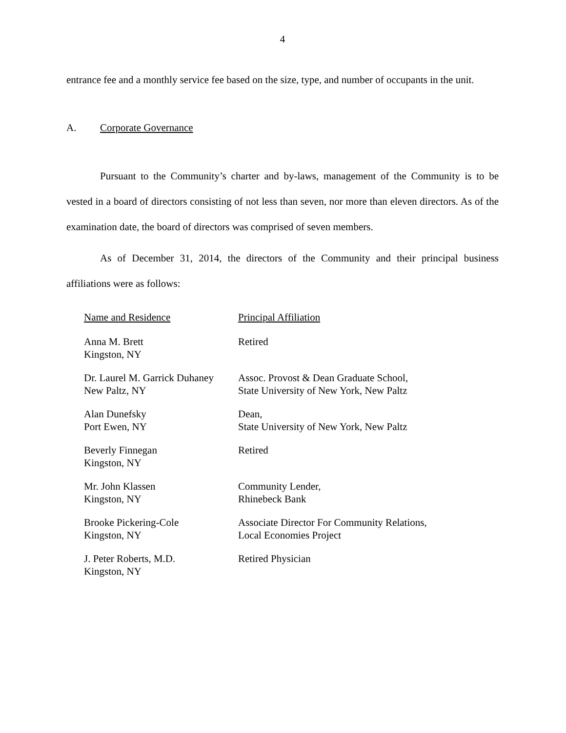4
entrance fee and a monthly service fee based on the size, type, and number of occupants in the unit.
A. Corporate Governance
Pursuant to the Community’s charter and by-laws, management of the Community is to be vested in a board of directors consisting of not less than seven, nor more than eleven directors. As of the examination date, the board of directors was comprised of seven members.
As of December 31, 2014, the directors of the Community and their principal business affiliations were as follows:
| Name and Residence | Principal Affiliation |
| --- | --- |
| Anna M. Brett Kingston, NY | Retired |
| Dr. Laurel M. Garrick Duhaney New Paltz, NY | Assoc. Provost & Dean Graduate School, State University of New York, New Paltz |
| Alan Dunefsky Port Ewen, NY | Dean, State University of New York, New Paltz |
| Beverly Finnegan Kingston, NY | Retired |
| Mr. John Klassen Kingston, NY | Community Lender, Rhinebeck Bank |
| Brooke Pickering-Cole Kingston, NY | Associate Director For Community Relations, Local Economies Project |
| J. Peter Roberts, M.D. Kingston, NY | Retired Physician |